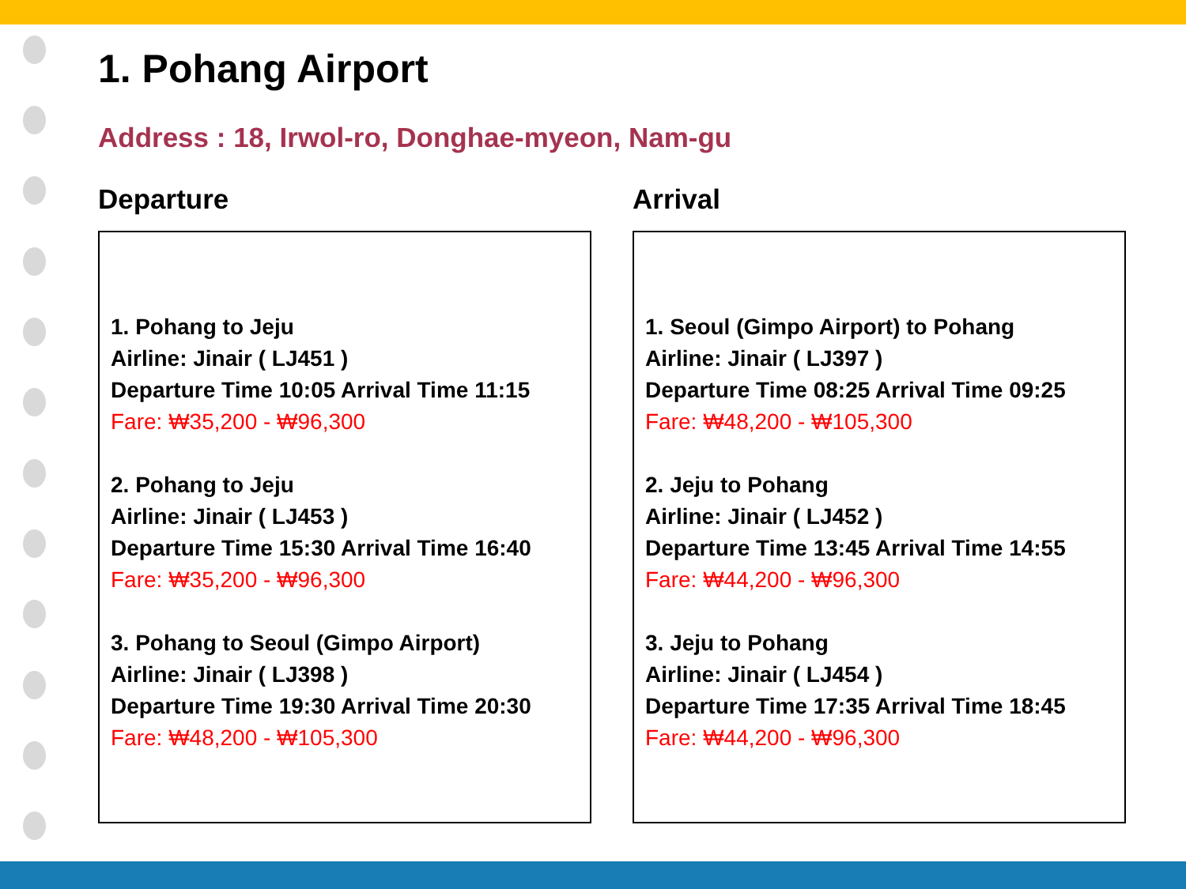1. Pohang Airport
Address : 18, Irwol-ro, Donghae-myeon, Nam-gu
Departure
1. Pohang to Jeju
Airline: Jinair ( LJ451 )
Departure Time 10:05 Arrival Time 11:15
Fare: ₩35,200 - ₩96,300
2. Pohang to Jeju
Airline: Jinair ( LJ453 )
Departure Time 15:30 Arrival Time 16:40
Fare: ₩35,200 - ₩96,300
3. Pohang to Seoul (Gimpo Airport)
Airline: Jinair ( LJ398 )
Departure Time 19:30 Arrival Time 20:30
Fare: ₩48,200 - ₩105,300
Arrival
1. Seoul (Gimpo Airport) to Pohang
Airline: Jinair ( LJ397 )
Departure Time 08:25 Arrival Time 09:25
Fare: ₩48,200 - ₩105,300
2. Jeju to Pohang
Airline: Jinair ( LJ452 )
Departure Time 13:45 Arrival Time 14:55
Fare: ₩44,200 - ₩96,300
3. Jeju to Pohang
Airline: Jinair ( LJ454 )
Departure Time 17:35 Arrival Time 18:45
Fare: ₩44,200 - ₩96,300